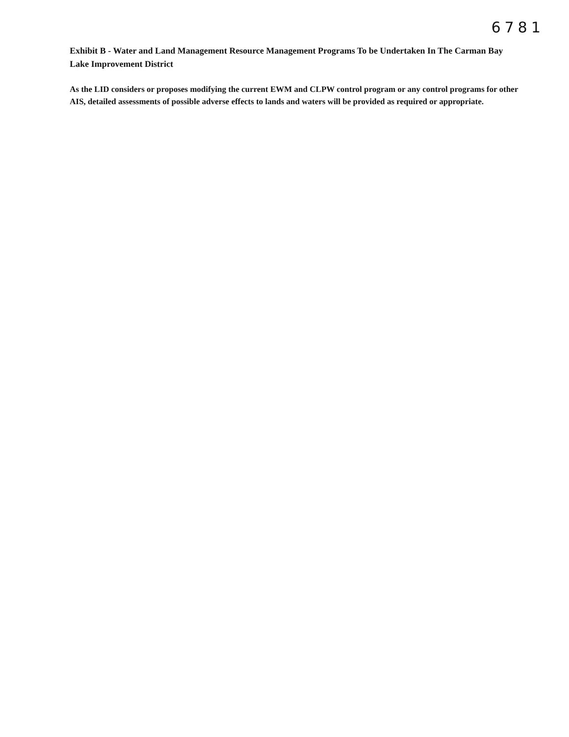6781
Exhibit B - Water and Land Management Resource Management Programs To be Undertaken In The Carman Bay Lake Improvement District
As the LID considers or proposes modifying the current EWM and CLPW control program or any control programs for other AIS, detailed assessments of possible adverse effects to lands and waters will be provided as required or appropriate.